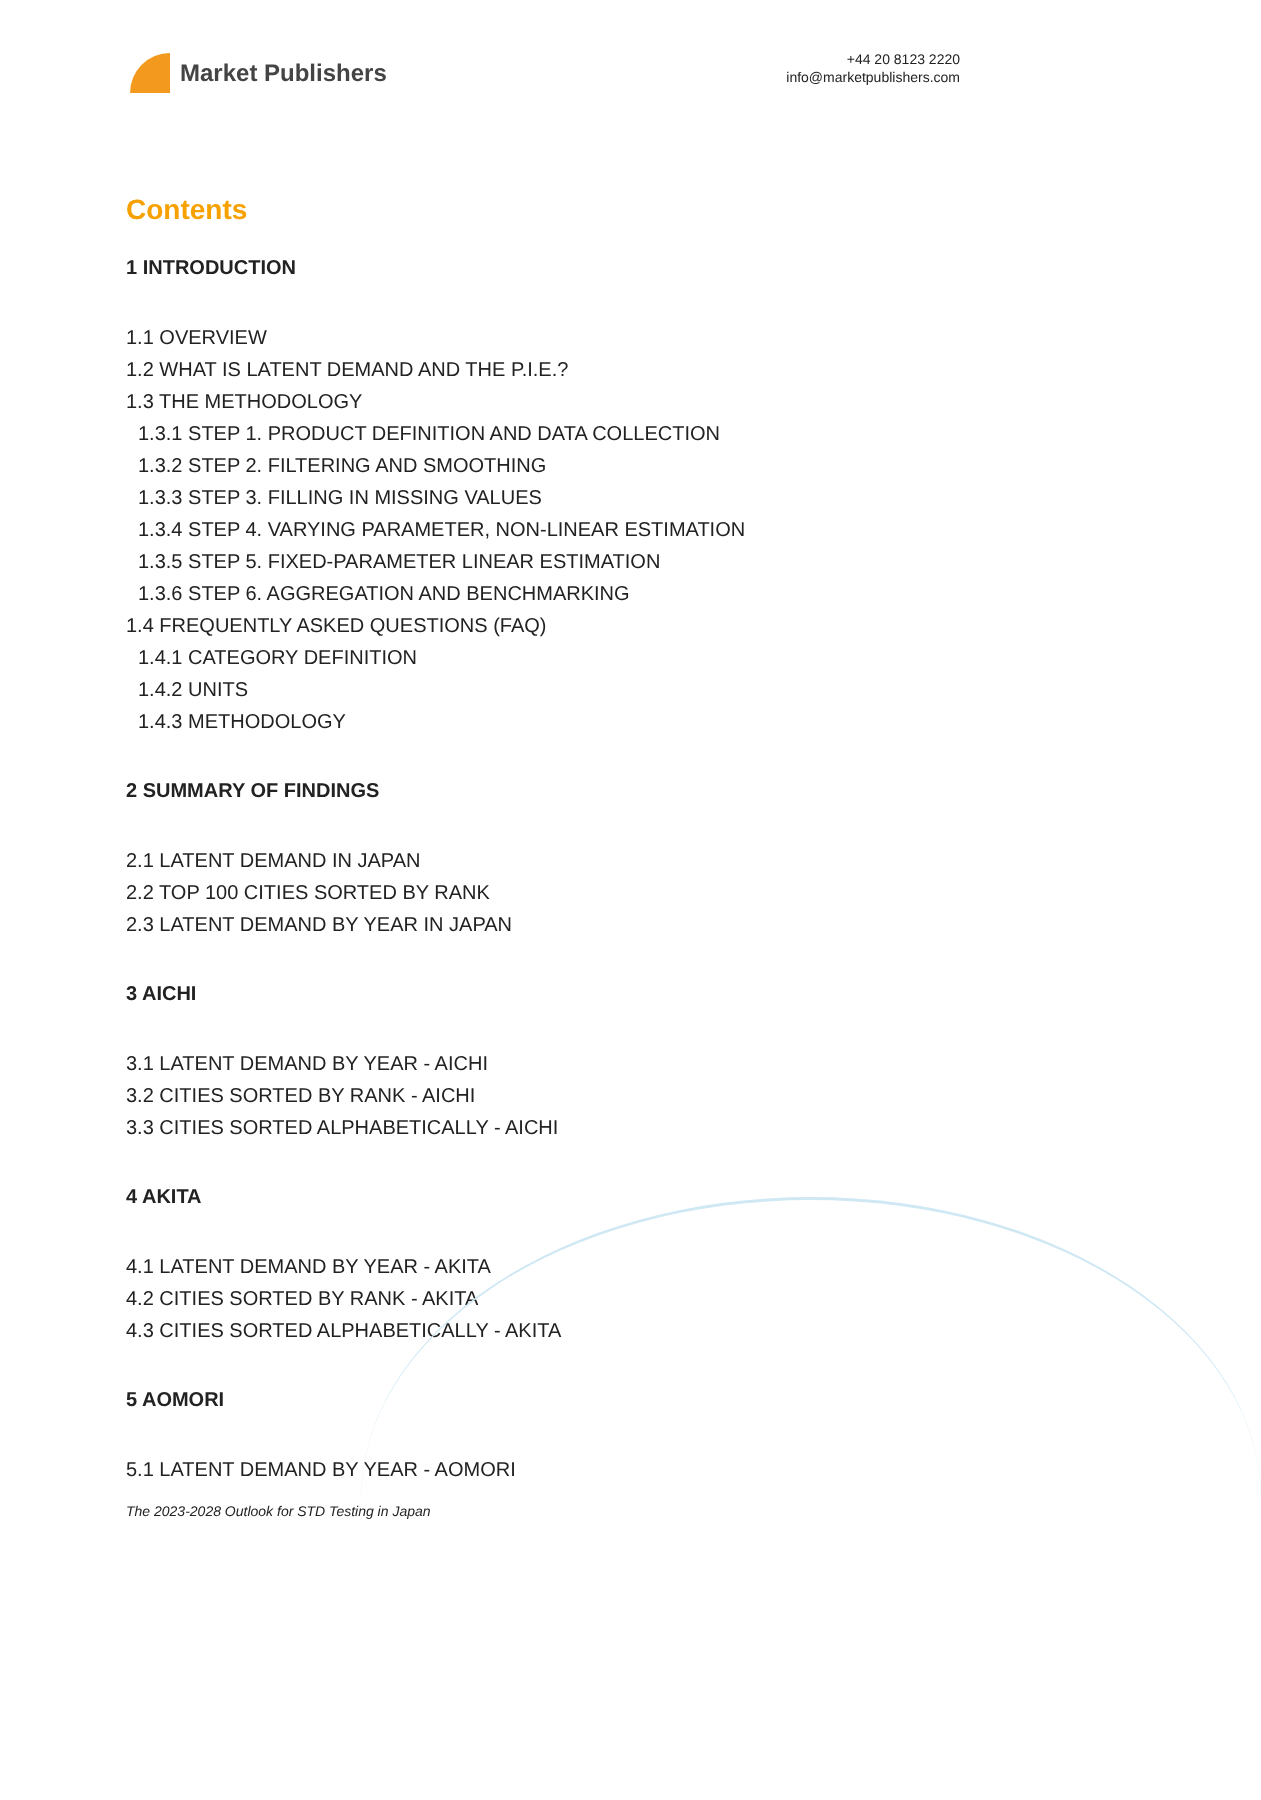Market Publishers
+44 20 8123 2220
info@marketpublishers.com
Contents
1 INTRODUCTION
1.1 OVERVIEW
1.2 WHAT IS LATENT DEMAND AND THE P.I.E.?
1.3 THE METHODOLOGY
1.3.1 STEP 1. PRODUCT DEFINITION AND DATA COLLECTION
1.3.2 STEP 2. FILTERING AND SMOOTHING
1.3.3 STEP 3. FILLING IN MISSING VALUES
1.3.4 STEP 4. VARYING PARAMETER, NON-LINEAR ESTIMATION
1.3.5 STEP 5. FIXED-PARAMETER LINEAR ESTIMATION
1.3.6 STEP 6. AGGREGATION AND BENCHMARKING
1.4 FREQUENTLY ASKED QUESTIONS (FAQ)
1.4.1 CATEGORY DEFINITION
1.4.2 UNITS
1.4.3 METHODOLOGY
2 SUMMARY OF FINDINGS
2.1 LATENT DEMAND IN JAPAN
2.2 TOP 100 CITIES SORTED BY RANK
2.3 LATENT DEMAND BY YEAR IN JAPAN
3 AICHI
3.1 LATENT DEMAND BY YEAR - AICHI
3.2 CITIES SORTED BY RANK - AICHI
3.3 CITIES SORTED ALPHABETICALLY - AICHI
4 AKITA
4.1 LATENT DEMAND BY YEAR - AKITA
4.2 CITIES SORTED BY RANK - AKITA
4.3 CITIES SORTED ALPHABETICALLY - AKITA
5 AOMORI
5.1 LATENT DEMAND BY YEAR - AOMORI
The 2023-2028 Outlook for STD Testing in Japan